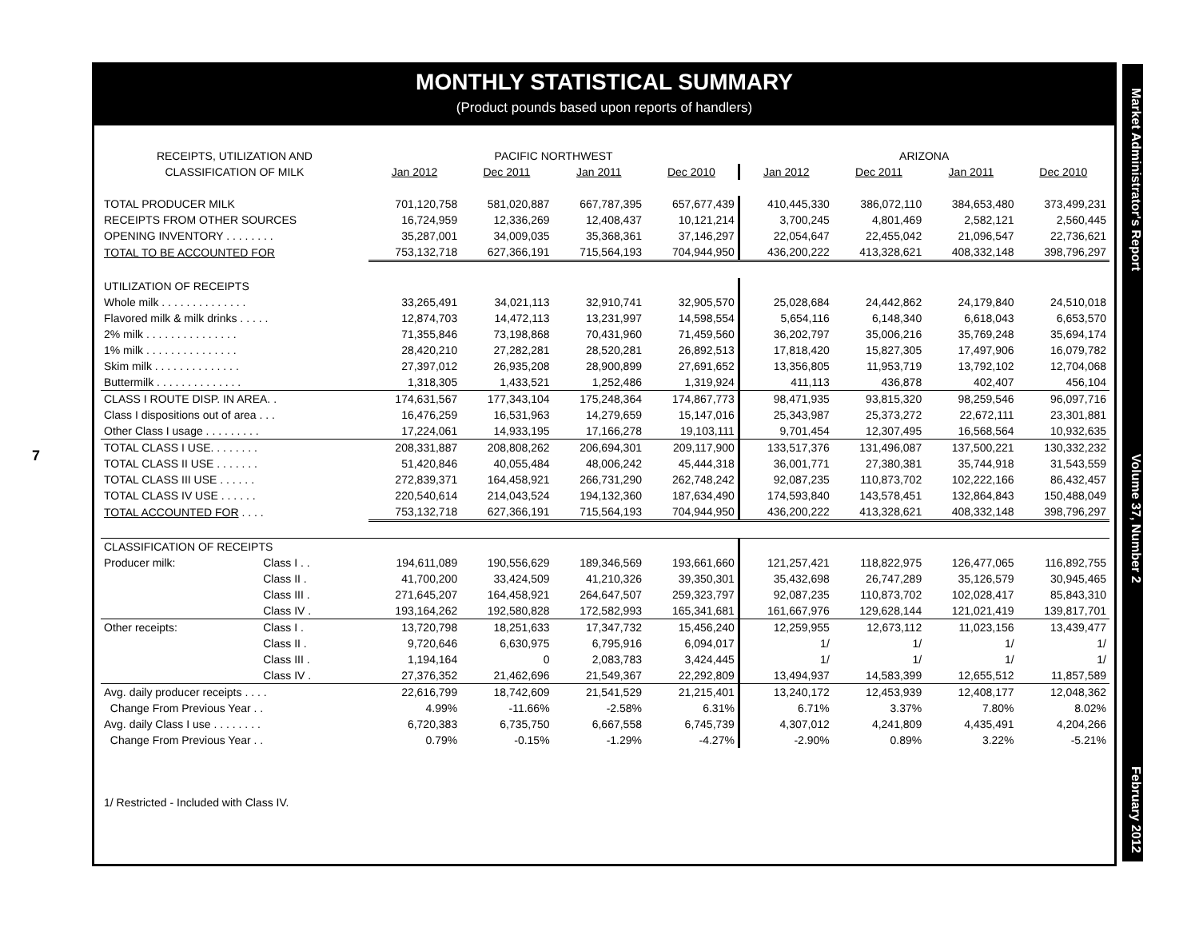7
MONTHLY STATISTICAL SUMMARY
(Product pounds based upon reports of handlers)
| RECEIPTS, UTILIZATION AND | | PACIFIC NORTHWEST | | | | ARIZONA | | | |
| --- | --- | --- | --- | --- | --- | --- | --- | --- | --- |
| CLASSIFICATION OF MILK | | Jan 2012 | Dec 2011 | Jan 2011 | Dec 2010 | Jan 2012 | Dec 2011 | Jan 2011 | Dec 2010 |
| TOTAL PRODUCER MILK | | 701,120,758 | 581,020,887 | 667,787,395 | 657,677,439 | 410,445,330 | 386,072,110 | 384,653,480 | 373,499,231 |
| RECEIPTS FROM OTHER SOURCES | | 16,724,959 | 12,336,269 | 12,408,437 | 10,121,214 | 3,700,245 | 4,801,469 | 2,582,121 | 2,560,445 |
| OPENING INVENTORY . . . . . . . . | | 35,287,001 | 34,009,035 | 35,368,361 | 37,146,297 | 22,054,647 | 22,455,042 | 21,096,547 | 22,736,621 |
| TOTAL TO BE ACCOUNTED FOR | | 753,132,718 | 627,366,191 | 715,564,193 | 704,944,950 | 436,200,222 | 413,328,621 | 408,332,148 | 398,796,297 |
| UTILIZATION OF RECEIPTS | | | | | | | | | |
| Whole milk . . . . . . . . . . . . . . | | 33,265,491 | 34,021,113 | 32,910,741 | 32,905,570 | 25,028,684 | 24,442,862 | 24,179,840 | 24,510,018 |
| Flavored milk & milk drinks . . . . . | | 12,874,703 | 14,472,113 | 13,231,997 | 14,598,554 | 5,654,116 | 6,148,340 | 6,618,043 | 6,653,570 |
| 2% milk . . . . . . . . . . . . . . . | | 71,355,846 | 73,198,868 | 70,431,960 | 71,459,560 | 36,202,797 | 35,006,216 | 35,769,248 | 35,694,174 |
| 1% milk . . . . . . . . . . . . . . . | | 28,420,210 | 27,282,281 | 28,520,281 | 26,892,513 | 17,818,420 | 15,827,305 | 17,497,906 | 16,079,782 |
| Skim milk . . . . . . . . . . . . . . | | 27,397,012 | 26,935,208 | 28,900,899 | 27,691,652 | 13,356,805 | 11,953,719 | 13,792,102 | 12,704,068 |
| Buttermilk . . . . . . . . . . . . . . | | 1,318,305 | 1,433,521 | 1,252,486 | 1,319,924 | 411,113 | 436,878 | 402,407 | 456,104 |
| CLASS I ROUTE DISP. IN AREA. . | | 174,631,567 | 177,343,104 | 175,248,364 | 174,867,773 | 98,471,935 | 93,815,320 | 98,259,546 | 96,097,716 |
| Class I dispositions out of area . . . | | 16,476,259 | 16,531,963 | 14,279,659 | 15,147,016 | 25,343,987 | 25,373,272 | 22,672,111 | 23,301,881 |
| Other Class I usage . . . . . . . . . | | 17,224,061 | 14,933,195 | 17,166,278 | 19,103,111 | 9,701,454 | 12,307,495 | 16,568,564 | 10,932,635 |
| TOTAL CLASS I USE. . . . . . . . | | 208,331,887 | 208,808,262 | 206,694,301 | 209,117,900 | 133,517,376 | 131,496,087 | 137,500,221 | 130,332,232 |
| TOTAL CLASS II USE . . . . . . . | | 51,420,846 | 40,055,484 | 48,006,242 | 45,444,318 | 36,001,771 | 27,380,381 | 35,744,918 | 31,543,559 |
| TOTAL CLASS III USE . . . . . . | | 272,839,371 | 164,458,921 | 266,731,290 | 262,748,242 | 92,087,235 | 110,873,702 | 102,222,166 | 86,432,457 |
| TOTAL CLASS IV USE . . . . . . | | 220,540,614 | 214,043,524 | 194,132,360 | 187,634,490 | 174,593,840 | 143,578,451 | 132,864,843 | 150,488,049 |
| TOTAL ACCOUNTED FOR . . . . | | 753,132,718 | 627,366,191 | 715,564,193 | 704,944,950 | 436,200,222 | 413,328,621 | 408,332,148 | 398,796,297 |
| CLASSIFICATION OF RECEIPTS | | | | | | | | | |
| Producer milk: | Class I . . | 194,611,089 | 190,556,629 | 189,346,569 | 193,661,660 | 121,257,421 | 118,822,975 | 126,477,065 | 116,892,755 |
| | Class II . | 41,700,200 | 33,424,509 | 41,210,326 | 39,350,301 | 35,432,698 | 26,747,289 | 35,126,579 | 30,945,465 |
| | Class III . | 271,645,207 | 164,458,921 | 264,647,507 | 259,323,797 | 92,087,235 | 110,873,702 | 102,028,417 | 85,843,310 |
| | Class IV . | 193,164,262 | 192,580,828 | 172,582,993 | 165,341,681 | 161,667,976 | 129,628,144 | 121,021,419 | 139,817,701 |
| Other receipts: | Class I . | 13,720,798 | 18,251,633 | 17,347,732 | 15,456,240 | 12,259,955 | 12,673,112 | 11,023,156 | 13,439,477 |
| | Class II . | 9,720,646 | 6,630,975 | 6,795,916 | 6,094,017 | 1/ | 1/ | 1/ | 1/ |
| | Class III . | 1,194,164 | 0 | 2,083,783 | 3,424,445 | 1/ | 1/ | 1/ | 1/ |
| | Class IV . | 27,376,352 | 21,462,696 | 21,549,367 | 22,292,809 | 13,494,937 | 14,583,399 | 12,655,512 | 11,857,589 |
| Avg. daily producer receipts . . . . | | 22,616,799 | 18,742,609 | 21,541,529 | 21,215,401 | 13,240,172 | 12,453,939 | 12,408,177 | 12,048,362 |
| Change From Previous Year . . | | 4.99% | -11.66% | -2.58% | 6.31% | 6.71% | 3.37% | 7.80% | 8.02% |
| Avg. daily Class I use . . . . . . . . | | 6,720,383 | 6,735,750 | 6,667,558 | 6,745,739 | 4,307,012 | 4,241,809 | 4,435,491 | 4,204,266 |
| Change From Previous Year . . | | 0.79% | -0.15% | -1.29% | -4.27% | -2.90% | 0.89% | 3.22% | -5.21% |
1/ Restricted - Included with Class IV.
Market Administrator's Report Volume 37, Number 2 February 2012